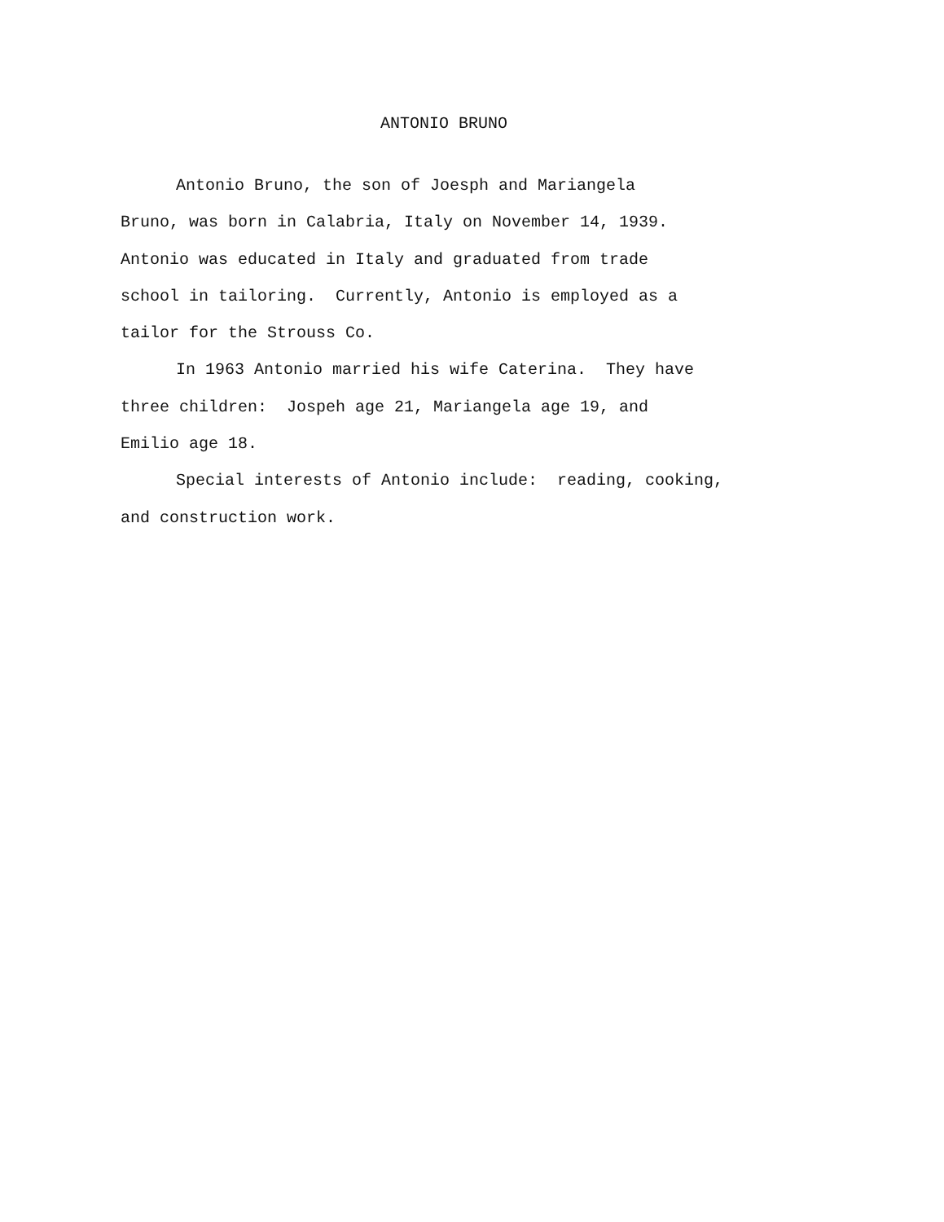ANTONIO BRUNO
Antonio Bruno, the son of Joesph and Mariangela
Bruno, was born in Calabria, Italy on November 14, 1939.
Antonio was educated in Italy and graduated from trade
school in tailoring. Currently, Antonio is employed as a
tailor for the Strouss Co.
In 1963 Antonio married his wife Caterina. They have
three children: Jospeh age 21, Mariangela age 19, and
Emilio age 18.
Special interests of Antonio include: reading, cooking,
and construction work.